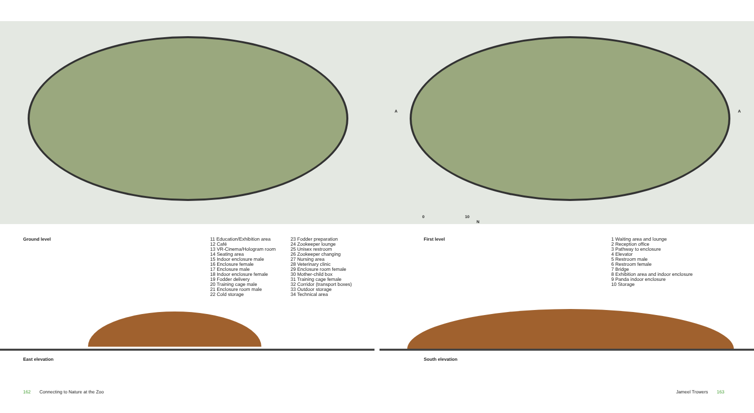A A
0 10
N
Ground level
11 Education/Exhibition area
12 Café
13 VR-Cinema/Hologram room
14 Seating area
15 Indoor enclosure male
16 Enclosure female
17 Enclosure male
18 Indoor enclosure female
19 Fodder delivery
20 Training cage male
21 Enclosure room male
22 Cold storage
23 Fodder preparation
24 Zookeeper lounge
25 Unisex restroom
26 Zookeeper changing
27 Nursing area
28 Veterinary clinic
29 Enclosure room female
30 Mother-child box
31 Training cage female
32 Corridor (transport boxes)
33 Outdoor storage
34 Technical area
First level
1 Waiting area and lounge
2 Reception office
3 Pathway to enclosure
4 Elevator
5 Restroom male
6 Restroom female
7 Bridge
8 Exhibition area and indoor enclosure
9 Panda indoor enclosure
10 Storage
East elevation South elevation
162 Connecting to Nature at the Zoo
Jameel Trowers 163